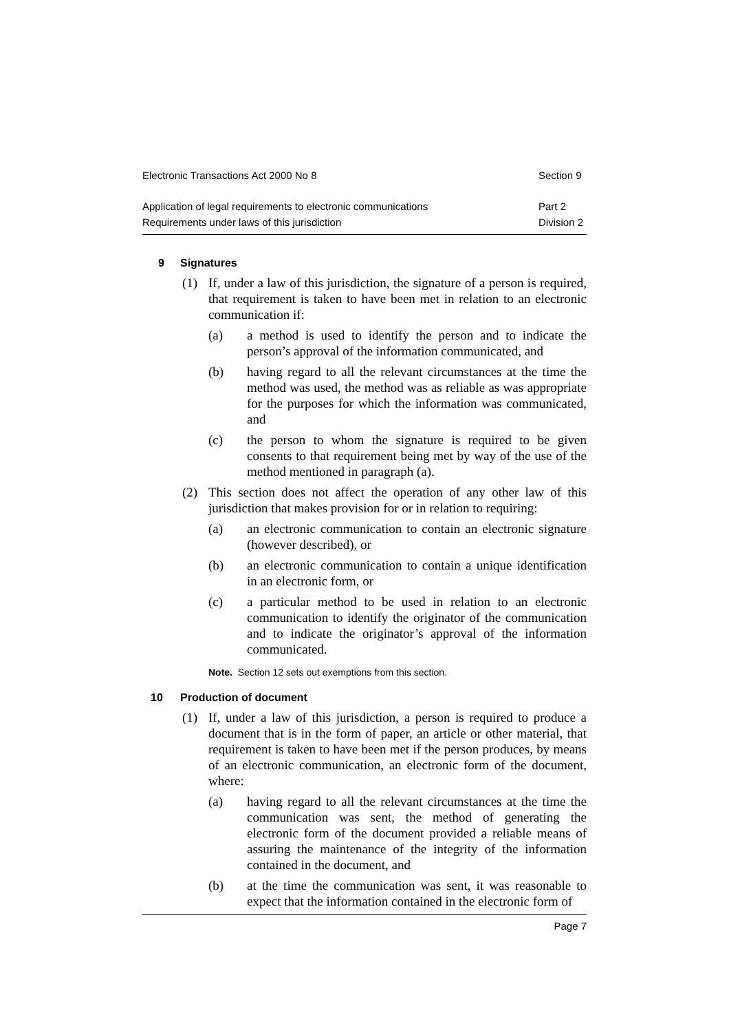Electronic Transactions Act 2000 No 8 Section 9
Application of legal requirements to electronic communications Part 2
Requirements under laws of this jurisdiction Division 2
9 Signatures
(1) If, under a law of this jurisdiction, the signature of a person is required, that requirement is taken to have been met in relation to an electronic communication if:
(a) a method is used to identify the person and to indicate the person’s approval of the information communicated, and
(b) having regard to all the relevant circumstances at the time the method was used, the method was as reliable as was appropriate for the purposes for which the information was communicated, and
(c) the person to whom the signature is required to be given consents to that requirement being met by way of the use of the method mentioned in paragraph (a).
(2) This section does not affect the operation of any other law of this jurisdiction that makes provision for or in relation to requiring:
(a) an electronic communication to contain an electronic signature (however described), or
(b) an electronic communication to contain a unique identification in an electronic form, or
(c) a particular method to be used in relation to an electronic communication to identify the originator of the communication and to indicate the originator’s approval of the information communicated.
Note. Section 12 sets out exemptions from this section.
10 Production of document
(1) If, under a law of this jurisdiction, a person is required to produce a document that is in the form of paper, an article or other material, that requirement is taken to have been met if the person produces, by means of an electronic communication, an electronic form of the document, where:
(a) having regard to all the relevant circumstances at the time the communication was sent, the method of generating the electronic form of the document provided a reliable means of assuring the maintenance of the integrity of the information contained in the document, and
(b) at the time the communication was sent, it was reasonable to expect that the information contained in the electronic form of
Page 7